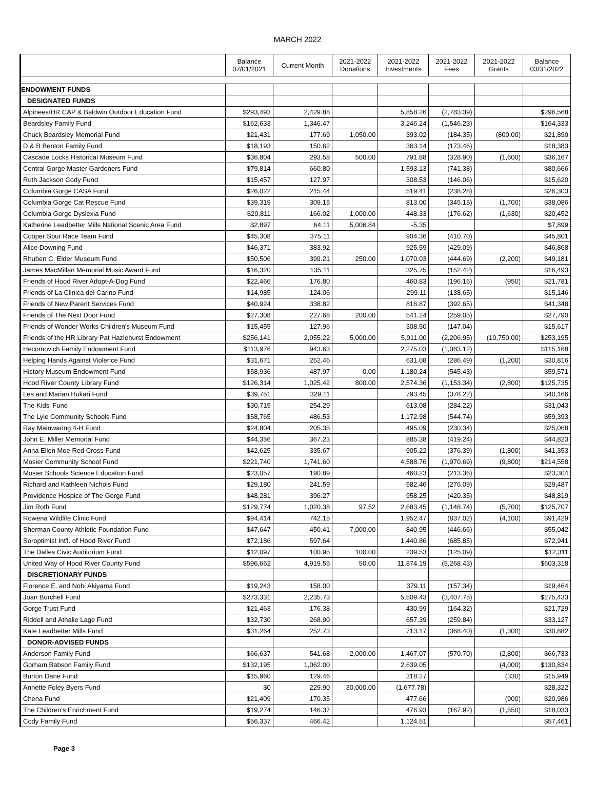MARCH 2022
| | Balance 07/01/2021 | Current Month | 2021-2022 Donations | 2021-2022 Investments | 2021-2022 Fees | 2021-2022 Grants | Balance 03/31/2022 |
| --- | --- | --- | --- | --- | --- | --- | --- |
| ENDOWMENT FUNDS | | | | | | | |
| DESIGNATED FUNDS | | | | | | | |
| Alpinees/HR CAP & Baldwin Outdoor Education Fund | $293,493 | 2,429.88 | | 5,858.26 | (2,783.39) | | $296,568 |
| Beardsley Family Fund | $162,633 | 1,346.47 | | 3,246.24 | (1,546.23) | | $164,333 |
| Chuck Beardsley Memorial Fund | $21,431 | 177.69 | 1,050.00 | 393.02 | (184.35) | (800.00) | $21,890 |
| D & B Benton Family Fund | $18,193 | 150.62 | | 363.14 | (173.46) | | $18,383 |
| Cascade Locks Historical Museum Fund | $36,804 | 293.58 | 500.00 | 791.88 | (328.90) | (1,600) | $36,167 |
| Central Gorge Master Gardeners Fund | $79,814 | 660.80 | | 1,593.13 | (741.38) | | $80,666 |
| Ruth Jackson Cody Fund | $15,457 | 127.97 | | 308.53 | (146.06) | | $15,620 |
| Columbia Gorge CASA Fund | $26,022 | 215.44 | | 519.41 | (238.28) | | $26,303 |
| Columbia Gorge Cat Rescue Fund | $39,319 | 309.15 | | 813.00 | (345.15) | (1,700) | $38,086 |
| Columbia Gorge Dyslexia Fund | $20,811 | 166.02 | 1,000.00 | 448.33 | (176.62) | (1,630) | $20,452 |
| Katherine Leadbetter Mills National Scenic Area Fund | $2,897 | 64.11 | 5,006.84 | -5.35 | | | $7,899 |
| Cooper Spur Race Team Fund | $45,308 | 375.11 | | 904.36 | (410.70) | | $45,801 |
| Alice Downing Fund | $46,371 | 383.92 | | 925.59 | (429.09) | | $46,868 |
| Rhuben C. Elder Museum Fund | $50,506 | 399.21 | 250.00 | 1,070.03 | (444.69) | (2,200) | $49,181 |
| James MacMillan Memorial Music Award Fund | $16,320 | 135.11 | | 325.75 | (152.42) | | $16,493 |
| Friends of Hood River Adopt-A-Dog Fund | $22,466 | 176.80 | | 460.83 | (196.16) | (950) | $21,781 |
| Friends of La Clinica del Carino Fund | $14,985 | 124.06 | | 299.11 | (138.65) | | $15,146 |
| Friends of New Parent Services Fund | $40,924 | 338.82 | | 816.87 | (392.65) | | $41,348 |
| Friends of The Next Door Fund | $27,308 | 227.68 | 200.00 | 541.24 | (259.05) | | $27,790 |
| Friends of Wonder Works Children's Museum Fund | $15,455 | 127.96 | | 308.50 | (147.04) | | $15,617 |
| Friends of the HR Library Pat Hazlehurst Endowment | $256,141 | 2,055.22 | 5,000.00 | 5,011.00 | (2,206.95) | (10,750.00) | $253,195 |
| Hecomovich Family Endowment Fund | $113,976 | 943.63 | | 2,275.03 | (1,083.12) | | $115,168 |
| Helping Hands Against Violence Fund | $31,671 | 252.46 | | 631.08 | (286.49) | (1,200) | $30,816 |
| History Museum Endowment Fund | $58,936 | 487.97 | 0.00 | 1,180.24 | (545.43) | | $59,571 |
| Hood River County Library Fund | $126,314 | 1,025.42 | 800.00 | 2,574.36 | (1,153.34) | (2,800) | $125,735 |
| Les and Marian Hukari Fund | $39,751 | 329.11 | | 793.45 | (378.22) | | $40,166 |
| The Kids' Fund | $30,715 | 254.29 | | 613.08 | (284.22) | | $31,043 |
| The Lyle Community Schools Fund | $58,765 | 486.53 | | 1,172.98 | (544.74) | | $59,393 |
| Ray Mainwaring 4-H Fund | $24,804 | 205.35 | | 495.09 | (230.34) | | $25,068 |
| John E. Miller Memorial Fund | $44,356 | 367.23 | | 885.38 | (419.24) | | $44,823 |
| Anna Ellen Moe Red Cross Fund | $42,625 | 335.67 | | 905.22 | (376.39) | (1,800) | $41,353 |
| Mosier Community School Fund | $221,740 | 1,741.60 | | 4,588.76 | (1,970.69) | (9,800) | $214,558 |
| Mosier Schools Science Education Fund | $23,057 | 190.89 | | 460.23 | (213.36) | | $23,304 |
| Richard and Kathleen Nichols Fund | $29,180 | 241.59 | | 582.46 | (276.09) | | $29,487 |
| Providence Hospice of The Gorge Fund | $48,281 | 396.27 | | 958.25 | (420.35) | | $48,819 |
| Jim Roth Fund | $129,774 | 1,020.38 | 97.52 | 2,683.45 | (1,148.74) | (5,700) | $125,707 |
| Rowena Wildlife Clinic Fund | $94,414 | 742.15 | | 1,952.47 | (837.02) | (4,100) | $91,429 |
| Sherman County Athletic Foundation Fund | $47,647 | 450.41 | 7,000.00 | 840.95 | (446.66) | | $55,042 |
| Soroptimist Int'l. of Hood River Fund | $72,186 | 597.64 | | 1,440.86 | (685.85) | | $72,941 |
| The Dalles Civic Auditorium Fund | $12,097 | 100.95 | 100.00 | 239.53 | (125.09) | | $12,311 |
| United Way of Hood River County Fund | $596,662 | 4,919.55 | 50.00 | 11,874.19 | (5,268.43) | | $603,318 |
| DISCRETIONARY FUNDS | | | | | | | |
| Florence E. and Nobi Akiyama Fund | $19,243 | 158.00 | | 379.11 | (157.34) | | $19,464 |
| Joan Burchell Fund | $273,331 | 2,235.73 | | 5,509.43 | (3,407.75) | | $275,433 |
| Gorge Trust Fund | $21,463 | 176.38 | | 430.99 | (164.32) | | $21,729 |
| Riddell and Athalie Lage Fund | $32,730 | 268.90 | | 657.39 | (259.84) | | $33,127 |
| Kate Leadbetter Mills Fund | $31,264 | 252.73 | | 713.17 | (368.40) | (1,300) | $30,882 |
| DONOR-ADVISED FUNDS | | | | | | | |
| Anderson Family Fund | $66,637 | 541.68 | 2,000.00 | 1,467.07 | (570.70) | (2,800) | $66,733 |
| Gorham Babson Family Fund | $132,195 | 1,062.00 | | 2,639.05 | | (4,000) | $130,834 |
| Burton Dane Fund | $15,960 | 129.46 | | 318.27 | | (330) | $15,949 |
| Annette Foley Byers Fund | $0 | 229.90 | 30,000.00 | (1,677.78) | | | $28,322 |
| Chena Fund | $21,409 | 170.35 | | 477.66 | | (900) | $20,986 |
| The Children's Enrichment Fund | $19,274 | 146.37 | | 476.93 | (167.92) | (1,550) | $18,033 |
| Cody Family Fund | $56,337 | 466.42 | | 1,124.51 | | | $57,461 |
Page 3